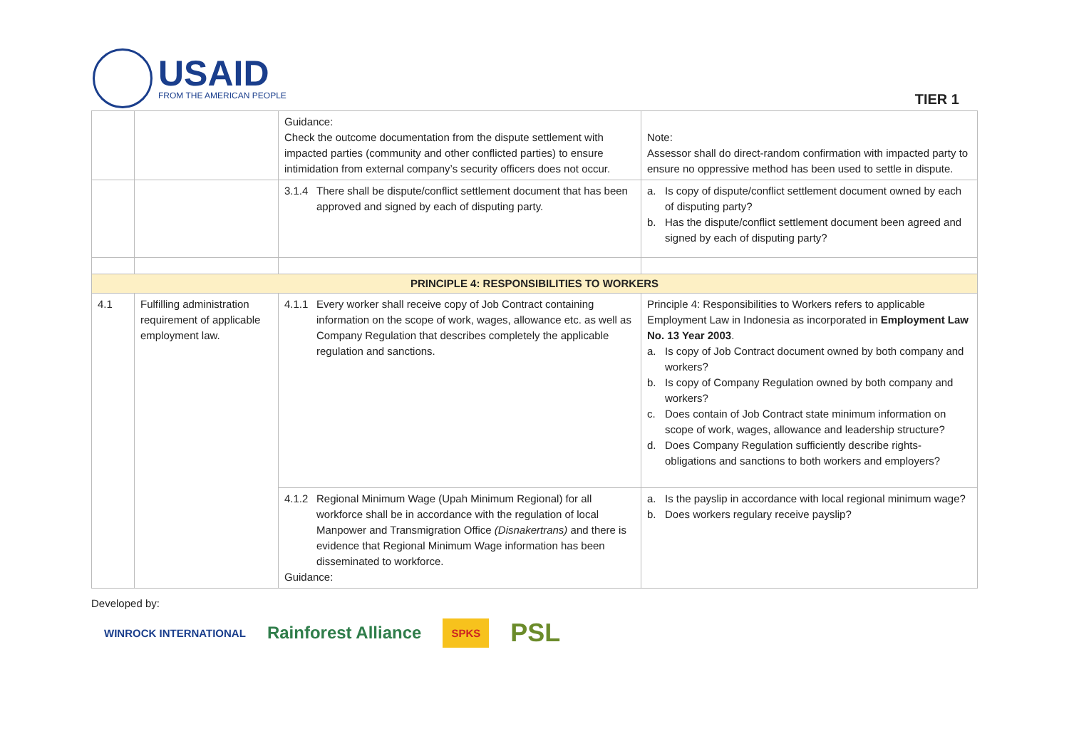USAID
FROM THE AMERICAN PEOPLE
TIER 1
| | | Guidance: Check the outcome documentation from the dispute settlement with impacted parties (community and other conflicted parties) to ensure intimidation from external company’s security officers does not occur. | Note: Assessor shall do direct-random confirmation with impacted party to ensure no oppressive method has been used to settle in dispute. |
| | | 3.1.4 There shall be dispute/conflict settlement document that has been approved and signed by each of disputing party. | a. Is copy of dispute/conflict settlement document owned by each of disputing party? b. Has the dispute/conflict settlement document been agreed and signed by each of disputing party? |
| PRINCIPLE 4: RESPONSIBILITIES TO WORKERS | | | |
| 4.1 | Fulfilling administration requirement of applicable employment law. | 4.1.1 Every worker shall receive copy of Job Contract containing information on the scope of work, wages, allowance etc. as well as Company Regulation that describes completely the applicable regulation and sanctions. | Principle 4: Responsibilities to Workers refers to applicable Employment Law in Indonesia as incorporated in Employment Law No. 13 Year 2003 . a. Is copy of Job Contract document owned by both company and workers? b. Is copy of Company Regulation owned by both company and workers? c. Does contain of Job Contract state minimum information on scope of work, wages, allowance and leadership structure? d. Does Company Regulation sufficiently describe rights-obligations and sanctions to both workers and employers? |
| | | 4.1.2 Regional Minimum Wage (Upah Minimum Regional) for all workforce shall be in accordance with the regulation of local Manpower and Transmigration Office (Disnakertrans) and there is evidence that Regional Minimum Wage information has been disseminated to workforce. Guidance: | a. Is the payslip in accordance with local regional minimum wage? b. Does workers regulary receive payslip? |
Developed by:
WINROCK INTERNATIONAL Rainforest Alliance SPKS PSL